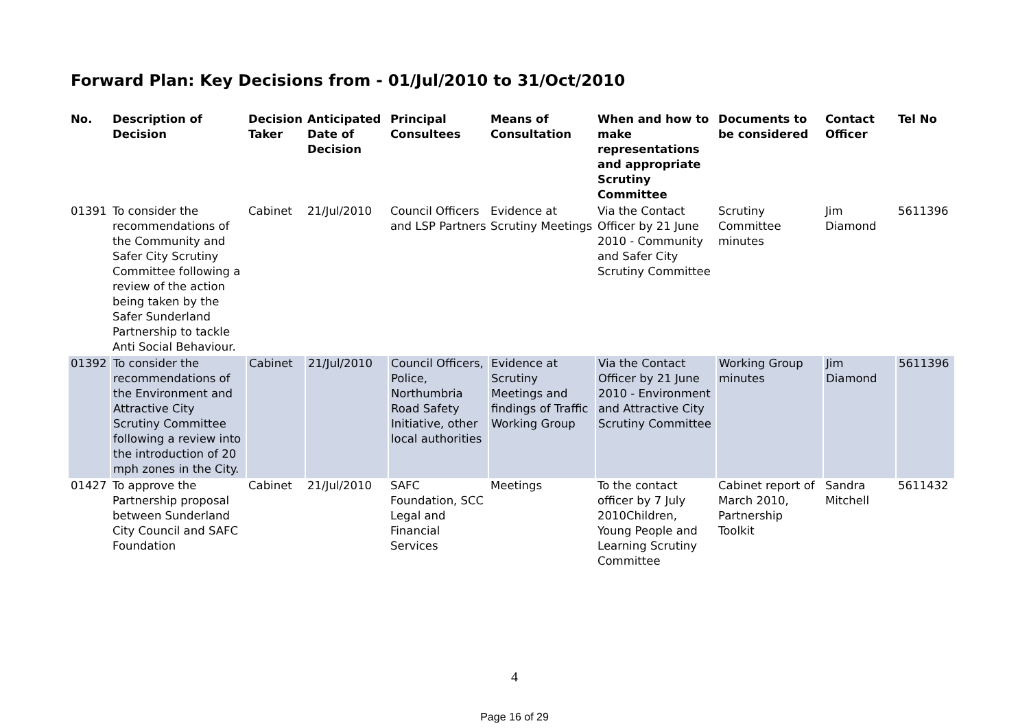Forward Plan: Key Decisions from - 01/Jul/2010 to 31/Oct/2010
| No. | Description of Decision | Decision Taker | Anticipated Date of Decision | Principal Consultees | Means of Consultation | When and how to make representations and appropriate Scrutiny Committee | Documents to be considered | Contact Officer | Tel No |
| --- | --- | --- | --- | --- | --- | --- | --- | --- | --- |
| 01391 | To consider the recommendations of the Community and Safer City Scrutiny Committee following a review of the action being taken by the Safer Sunderland Partnership to tackle Anti Social Behaviour. | Cabinet | 21/Jul/2010 | Council Officers and LSP Partners | Evidence at Scrutiny Meetings | Via the Contact Officer by 21 June 2010 - Community and Safer City Scrutiny Committee | Scrutiny Committee minutes | Jim Diamond | 5611396 |
| 01392 | To consider the recommendations of the Environment and Attractive City Scrutiny Committee following a review into the introduction of 20 mph zones in the City. | Cabinet | 21/Jul/2010 | Council Officers, Police, Northumbria Road Safety Initiative, other local authorities | Evidence at Scrutiny Meetings and findings of Traffic Working Group | Via the Contact Officer by 21 June 2010 - Environment and Attractive City Scrutiny Committee | Working Group minutes | Jim Diamond | 5611396 |
| 01427 | To approve the Partnership proposal between Sunderland City Council and SAFC Foundation | Cabinet | 21/Jul/2010 | SAFC Foundation, SCC Legal and Financial Services | Meetings | To the contact officer by 7 July 2010Children, Young People and Learning Scrutiny Committee | Cabinet report of March 2010, Partnership Toolkit | Sandra Mitchell | 5611432 |
4
Page 16 of 29